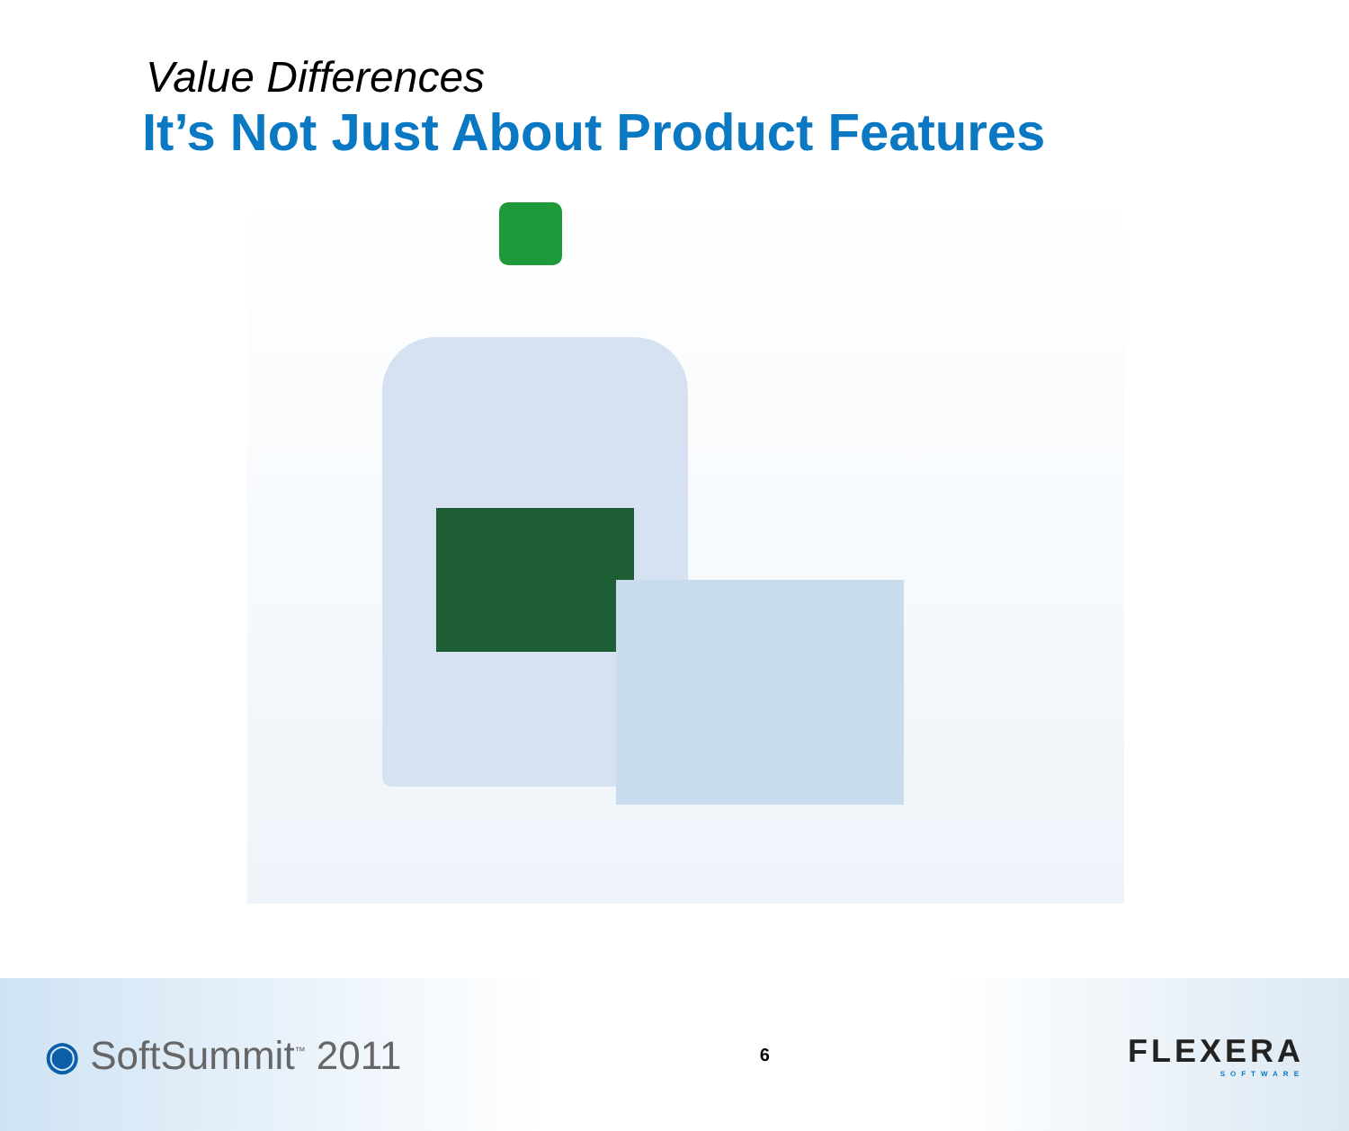Value Differences
It’s Not Just About Product Features
◉ SoftSummit<sup>™</sup> 2011
6
FLEXERA
SOFTWARE